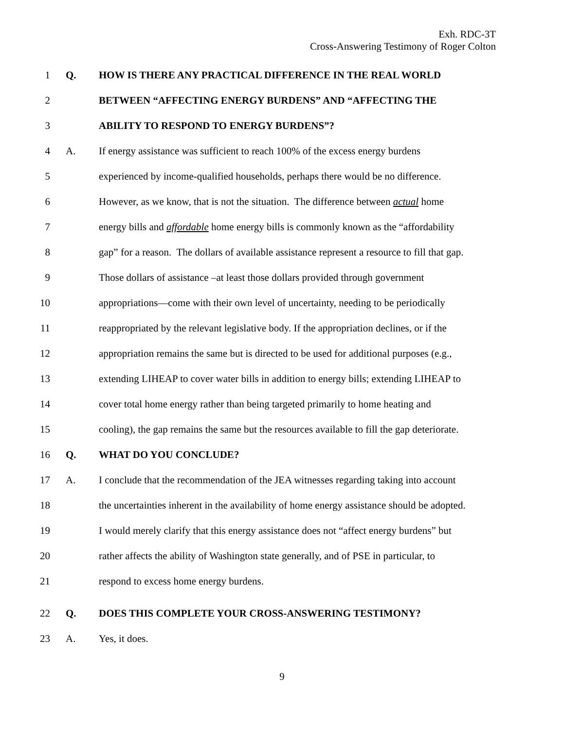Exh. RDC-3T
Cross-Answering Testimony of Roger Colton
1 Q. HOW IS THERE ANY PRACTICAL DIFFERENCE IN THE REAL WORLD
2 BETWEEN “AFFECTING ENERGY BURDENS” AND “AFFECTING THE
3 ABILITY TO RESPOND TO ENERGY BURDENS”?
4 A. If energy assistance was sufficient to reach 100% of the excess energy burdens
5 experienced by income-qualified households, perhaps there would be no difference.
6 However, as we know, that is not the situation. The difference between actual home
7 energy bills and affordable home energy bills is commonly known as the “affordability
8 gap” for a reason. The dollars of available assistance represent a resource to fill that gap.
9 Those dollars of assistance –at least those dollars provided through government
10 appropriations—come with their own level of uncertainty, needing to be periodically
11 reappropriated by the relevant legislative body. If the appropriation declines, or if the
12 appropriation remains the same but is directed to be used for additional purposes (e.g.,
13 extending LIHEAP to cover water bills in addition to energy bills; extending LIHEAP to
14 cover total home energy rather than being targeted primarily to home heating and
15 cooling), the gap remains the same but the resources available to fill the gap deteriorate.
16 Q. WHAT DO YOU CONCLUDE?
17 A. I conclude that the recommendation of the JEA witnesses regarding taking into account
18 the uncertainties inherent in the availability of home energy assistance should be adopted.
19 I would merely clarify that this energy assistance does not “affect energy burdens” but
20 rather affects the ability of Washington state generally, and of PSE in particular, to
21 respond to excess home energy burdens.
22 Q. DOES THIS COMPLETE YOUR CROSS-ANSWERING TESTIMONY?
23 A. Yes, it does.
9